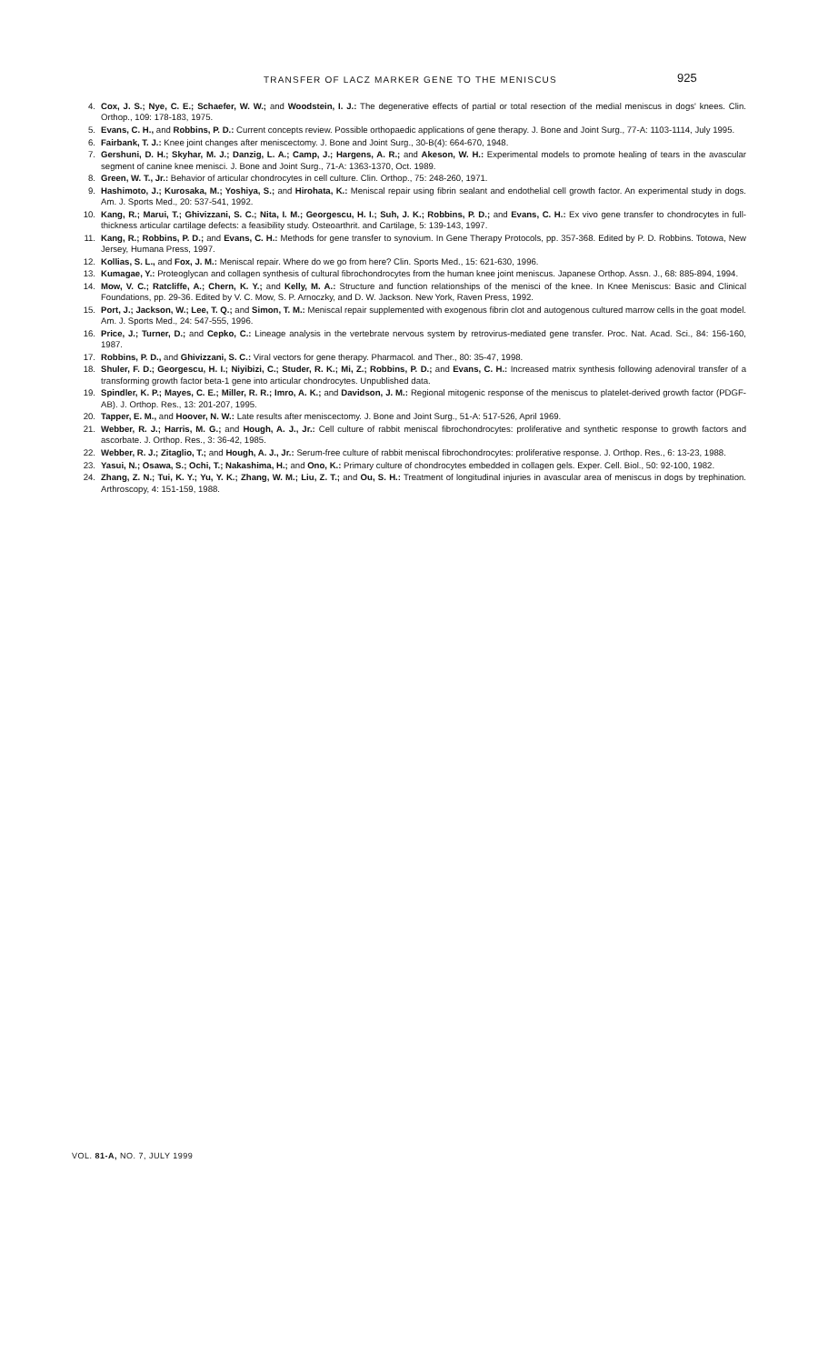TRANSFER OF LACZ MARKER GENE TO THE MENISCUS 925
4. Cox, J. S.; Nye, C. E.; Schaefer, W. W.; and Woodstein, I. J.: The degenerative effects of partial or total resection of the medial meniscus in dogs' knees. Clin. Orthop., 109: 178-183, 1975.
5. Evans, C. H., and Robbins, P. D.: Current concepts review. Possible orthopaedic applications of gene therapy. J. Bone and Joint Surg., 77-A: 1103-1114, July 1995.
6. Fairbank, T. J.: Knee joint changes after meniscectomy. J. Bone and Joint Surg., 30-B(4): 664-670, 1948.
7. Gershuni, D. H.; Skyhar, M. J.; Danzig, L. A.; Camp, J.; Hargens, A. R.; and Akeson, W. H.: Experimental models to promote healing of tears in the avascular segment of canine knee menisci. J. Bone and Joint Surg., 71-A: 1363-1370, Oct. 1989.
8. Green, W. T., Jr.: Behavior of articular chondrocytes in cell culture. Clin. Orthop., 75: 248-260, 1971.
9. Hashimoto, J.; Kurosaka, M.; Yoshiya, S.; and Hirohata, K.: Meniscal repair using fibrin sealant and endothelial cell growth factor. An experimental study in dogs. Am. J. Sports Med., 20: 537-541, 1992.
10. Kang, R.; Marui, T.; Ghivizzani, S. C.; Nita, I. M.; Georgescu, H. I.; Suh, J. K.; Robbins, P. D.; and Evans, C. H.: Ex vivo gene transfer to chondrocytes in full-thickness articular cartilage defects: a feasibility study. Osteoarthrit. and Cartilage, 5: 139-143, 1997.
11. Kang, R.; Robbins, P. D.; and Evans, C. H.: Methods for gene transfer to synovium. In Gene Therapy Protocols, pp. 357-368. Edited by P. D. Robbins. Totowa, New Jersey, Humana Press, 1997.
12. Kollias, S. L., and Fox, J. M.: Meniscal repair. Where do we go from here? Clin. Sports Med., 15: 621-630, 1996.
13. Kumagae, Y.: Proteoglycan and collagen synthesis of cultural fibrochondrocytes from the human knee joint meniscus. Japanese Orthop. Assn. J., 68: 885-894, 1994.
14. Mow, V. C.; Ratcliffe, A.; Chern, K. Y.; and Kelly, M. A.: Structure and function relationships of the menisci of the knee. In Knee Meniscus: Basic and Clinical Foundations, pp. 29-36. Edited by V. C. Mow, S. P. Arnoczky, and D. W. Jackson. New York, Raven Press, 1992.
15. Port, J.; Jackson, W.; Lee, T. Q.; and Simon, T. M.: Meniscal repair supplemented with exogenous fibrin clot and autogenous cultured marrow cells in the goat model. Am. J. Sports Med., 24: 547-555, 1996.
16. Price, J.; Turner, D.; and Cepko, C.: Lineage analysis in the vertebrate nervous system by retrovirus-mediated gene transfer. Proc. Nat. Acad. Sci., 84: 156-160, 1987.
17. Robbins, P. D., and Ghivizzani, S. C.: Viral vectors for gene therapy. Pharmacol. and Ther., 80: 35-47, 1998.
18. Shuler, F. D.; Georgescu, H. I.; Niyibizi, C.; Studer, R. K.; Mi, Z.; Robbins, P. D.; and Evans, C. H.: Increased matrix synthesis following adenoviral transfer of a transforming growth factor beta-1 gene into articular chondrocytes. Unpublished data.
19. Spindler, K. P.; Mayes, C. E.; Miller, R. R.; Imro, A. K.; and Davidson, J. M.: Regional mitogenic response of the meniscus to platelet-derived growth factor (PDGF-AB). J. Orthop. Res., 13: 201-207, 1995.
20. Tapper, E. M., and Hoover, N. W.: Late results after meniscectomy. J. Bone and Joint Surg., 51-A: 517-526, April 1969.
21. Webber, R. J.; Harris, M. G.; and Hough, A. J., Jr.: Cell culture of rabbit meniscal fibrochondrocytes: proliferative and synthetic response to growth factors and ascorbate. J. Orthop. Res., 3: 36-42, 1985.
22. Webber, R. J.; Zitaglio, T.; and Hough, A. J., Jr.: Serum-free culture of rabbit meniscal fibrochondrocytes: proliferative response. J. Orthop. Res., 6: 13-23, 1988.
23. Yasui, N.; Osawa, S.; Ochi, T.; Nakashima, H.; and Ono, K.: Primary culture of chondrocytes embedded in collagen gels. Exper. Cell. Biol., 50: 92-100, 1982.
24. Zhang, Z. N.; Tui, K. Y.; Yu, Y. K.; Zhang, W. M.; Liu, Z. T.; and Ou, S. H.: Treatment of longitudinal injuries in avascular area of meniscus in dogs by trephination. Arthroscopy, 4: 151-159, 1988.
VOL. 81-A, NO. 7, JULY 1999